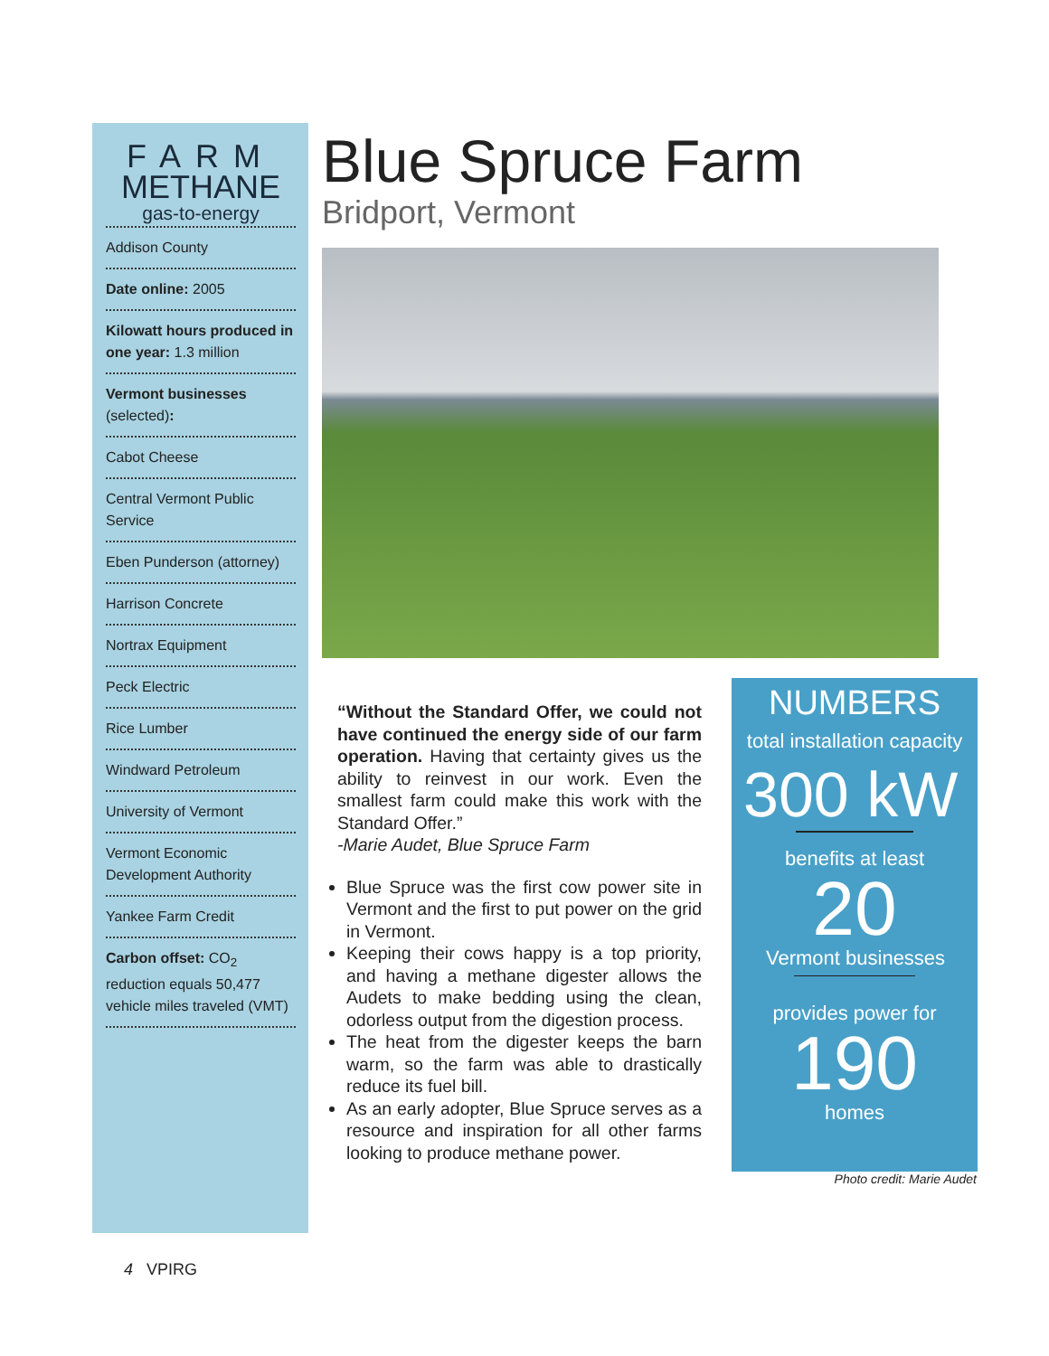FARM
METHANE
gas-to-energy
Addison County
Date online: 2005
Kilowatt hours produced in one year: 1.3 million
Vermont businesses (selected):
Cabot Cheese
Central Vermont Public Service
Eben Punderson (attorney)
Harrison Concrete
Nortrax Equipment
Peck Electric
Rice Lumber
Windward Petroleum
University of Vermont
Vermont Economic Development Authority
Yankee Farm Credit
Carbon offset: CO<sub>2</sub> reduction equals 50,477 vehicle miles traveled (VMT)
Blue Spruce Farm
Bridport, Vermont
“Without the Standard Offer, we could not have continued the energy side of our farm operation. Having that certainty gives us the ability to reinvest in our work. Even the smallest farm could make this work with the Standard Offer.”
-Marie Audet, Blue Spruce Farm
Blue Spruce was the first cow power site in Vermont and the first to put power on the grid in Vermont.
Keeping their cows happy is a top priority, and having a methane digester allows the Audets to make bedding using the clean, odorless output from the digestion process.
The heat from the digester keeps the barn warm, so the farm was able to drastically reduce its fuel bill.
As an early adopter, Blue Spruce serves as a resource and inspiration for all other farms looking to produce methane power.
NUMBERS
total installation capacity
300 kW
benefits at least
20
Vermont businesses
provides power for
190
homes
Photo credit: Marie Audet
4 VPIRG